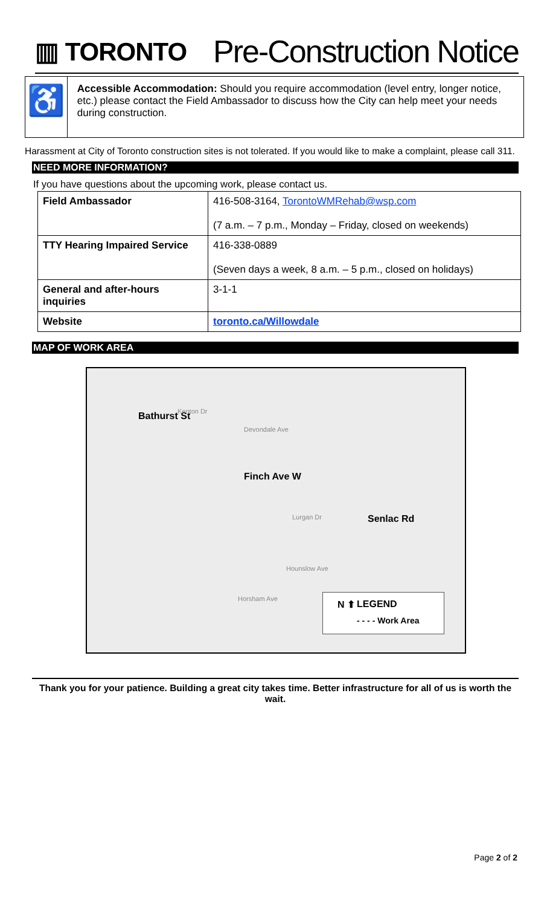▥ TORONTO
Pre-Construction Notice
♿
Accessible Accommodation: Should you require accommodation (level entry, longer notice, etc.) please contact the Field Ambassador to discuss how the City can help meet your needs during construction.
Harassment at City of Toronto construction sites is not tolerated. If you would like to make a complaint, please call 311.
NEED MORE INFORMATION?
If you have questions about the upcoming work, please contact us.
| Field Ambassador | 416-508-3164, TorontoWMRehab@wsp.com (7 a.m. – 7 p.m., Monday – Friday, closed on weekends) |
| TTY Hearing Impaired Service | 416-338-0889 (Seven days a week, 8 a.m. – 5 p.m., closed on holidays) |
| General and after-hours inquiries | 3-1-1 |
| Website | toronto.ca/Willowdale |
MAP OF WORK AREA
Bathurst St
Finch Ave W
Senlac Rd
Kenton Dr
Devondale Ave
Lurgan Dr
Hounslow Ave
Horsham Ave
N ⬆ LEGEND
- - - - Work Area
Thank you for your patience. Building a great city takes time. Better infrastructure for all of us is worth the wait.
Page 2 of 2